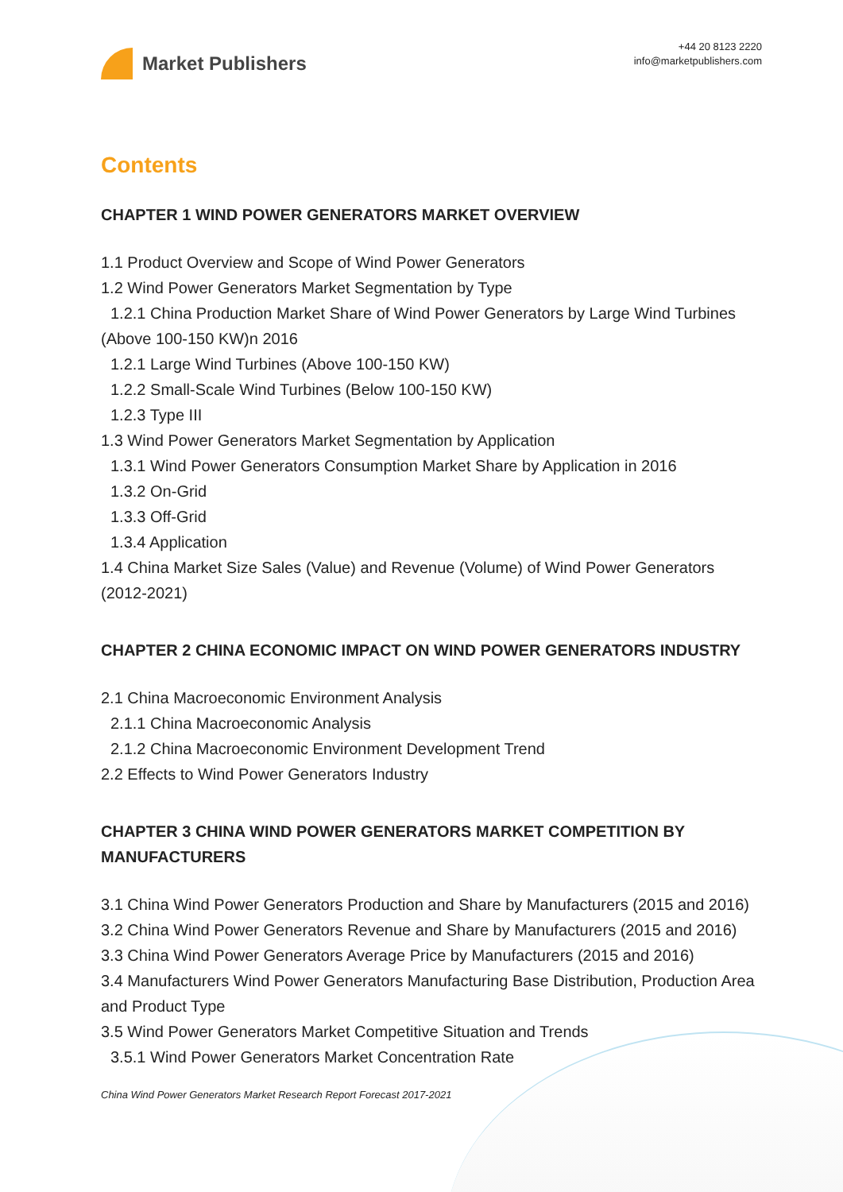Market Publishers
+44 20 8123 2220
info@marketpublishers.com
Contents
CHAPTER 1 WIND POWER GENERATORS MARKET OVERVIEW
1.1 Product Overview and Scope of Wind Power Generators
1.2 Wind Power Generators Market Segmentation by Type
1.2.1 China Production Market Share of Wind Power Generators by Large Wind Turbines (Above 100-150 KW)n 2016
1.2.1 Large Wind Turbines (Above 100-150 KW)
1.2.2 Small-Scale Wind Turbines (Below 100-150 KW)
1.2.3 Type III
1.3 Wind Power Generators Market Segmentation by Application
1.3.1 Wind Power Generators Consumption Market Share by Application in 2016
1.3.2 On-Grid
1.3.3 Off-Grid
1.3.4 Application
1.4 China Market Size Sales (Value) and Revenue (Volume) of Wind Power Generators (2012-2021)
CHAPTER 2 CHINA ECONOMIC IMPACT ON WIND POWER GENERATORS INDUSTRY
2.1 China Macroeconomic Environment Analysis
2.1.1 China Macroeconomic Analysis
2.1.2 China Macroeconomic Environment Development Trend
2.2 Effects to Wind Power Generators Industry
CHAPTER 3 CHINA WIND POWER GENERATORS MARKET COMPETITION BY MANUFACTURERS
3.1 China Wind Power Generators Production and Share by Manufacturers (2015 and 2016)
3.2 China Wind Power Generators Revenue and Share by Manufacturers (2015 and 2016)
3.3 China Wind Power Generators Average Price by Manufacturers (2015 and 2016)
3.4 Manufacturers Wind Power Generators Manufacturing Base Distribution, Production Area and Product Type
3.5 Wind Power Generators Market Competitive Situation and Trends
3.5.1 Wind Power Generators Market Concentration Rate
China Wind Power Generators Market Research Report Forecast 2017-2021